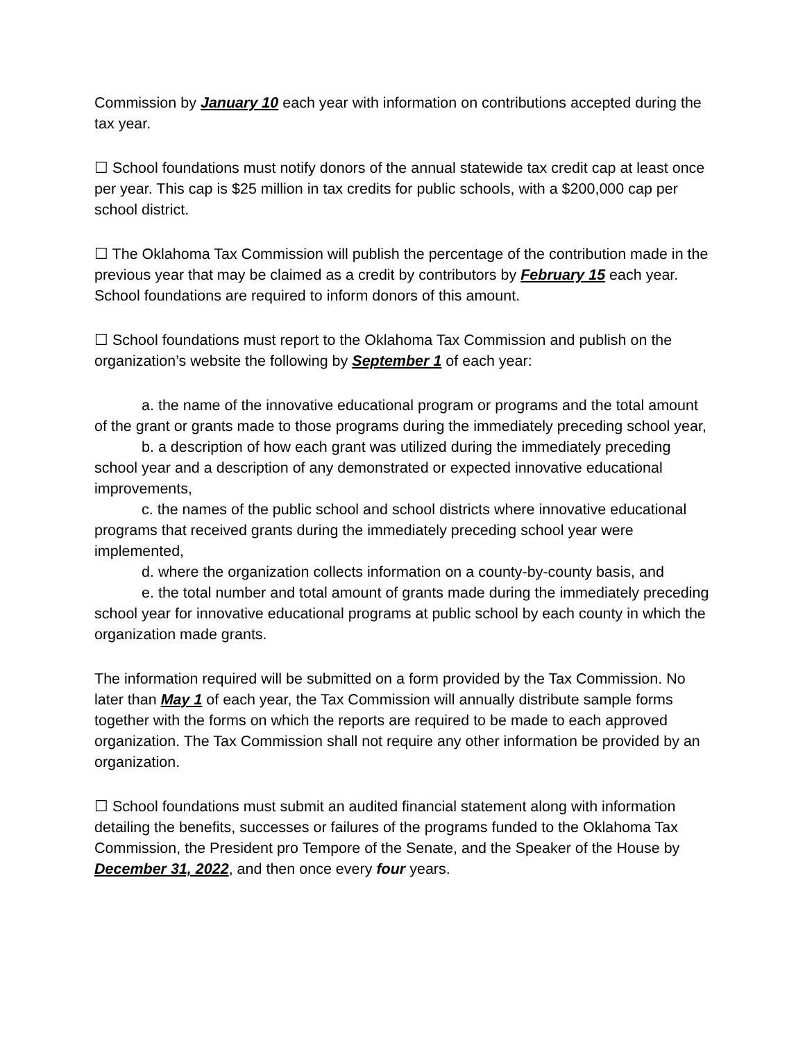Commission by January 10 each year with information on contributions accepted during the tax year.
☐ School foundations must notify donors of the annual statewide tax credit cap at least once per year. This cap is $25 million in tax credits for public schools, with a $200,000 cap per school district.
☐ The Oklahoma Tax Commission will publish the percentage of the contribution made in the previous year that may be claimed as a credit by contributors by February 15 each year. School foundations are required to inform donors of this amount.
☐ School foundations must report to the Oklahoma Tax Commission and publish on the organization’s website the following by September 1 of each year:
a. the name of the innovative educational program or programs and the total amount of the grant or grants made to those programs during the immediately preceding school year,
b. a description of how each grant was utilized during the immediately preceding school year and a description of any demonstrated or expected innovative educational improvements,
c. the names of the public school and school districts where innovative educational programs that received grants during the immediately preceding school year were implemented,
d. where the organization collects information on a county-by-county basis, and
e. the total number and total amount of grants made during the immediately preceding school year for innovative educational programs at public school by each county in which the organization made grants.
The information required will be submitted on a form provided by the Tax Commission. No later than May 1 of each year, the Tax Commission will annually distribute sample forms together with the forms on which the reports are required to be made to each approved organization. The Tax Commission shall not require any other information be provided by an organization.
☐ School foundations must submit an audited financial statement along with information detailing the benefits, successes or failures of the programs funded to the Oklahoma Tax Commission, the President pro Tempore of the Senate, and the Speaker of the House by December 31, 2022, and then once every four years.